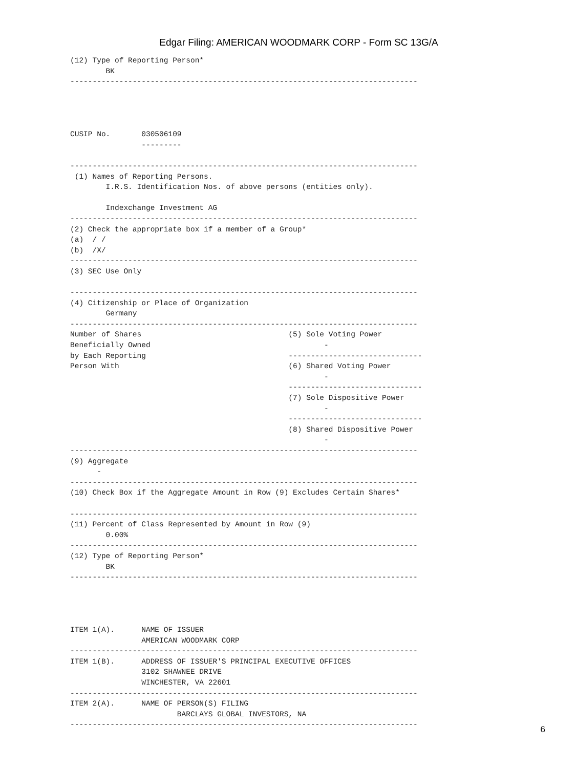Edgar Filing: AMERICAN WOODMARK CORP - Form SC 13G/A
(12) Type of Reporting Person*
        BK
------------------------------------------------------------------------------




CUSIP No.       030506109
                ---------

------------------------------------------------------------------------------
 (1) Names of Reporting Persons.
        I.R.S. Identification Nos. of above persons (entities only).

        Indexchange Investment AG
------------------------------------------------------------------------------
(2) Check the appropriate box if a member of a Group*
(a)  / /
(b)  /X/
------------------------------------------------------------------------------
(3) SEC Use Only

------------------------------------------------------------------------------
(4) Citizenship or Place of Organization
        Germany
------------------------------------------------------------------------------
Number of Shares                                 (5) Sole Voting Power
Beneficially Owned                                       -
by Each Reporting                                ------------------------------
Person With                                      (6) Shared Voting Power
                                                         -
                                                 ------------------------------
                                                 (7) Sole Dispositive Power
                                                         -
                                                 ------------------------------
                                                 (8) Shared Dispositive Power
                                                         -
------------------------------------------------------------------------------
(9) Aggregate
      -
------------------------------------------------------------------------------
(10) Check Box if the Aggregate Amount in Row (9) Excludes Certain Shares*

------------------------------------------------------------------------------
(11) Percent of Class Represented by Amount in Row (9)
        0.00%
------------------------------------------------------------------------------
(12) Type of Reporting Person*
        BK
------------------------------------------------------------------------------




ITEM 1(A).      NAME OF ISSUER
                AMERICAN WOODMARK CORP
------------------------------------------------------------------------------
ITEM 1(B).      ADDRESS OF ISSUER'S PRINCIPAL EXECUTIVE OFFICES
                3102 SHAWNEE DRIVE
                WINCHESTER, VA 22601
------------------------------------------------------------------------------
ITEM 2(A).      NAME OF PERSON(S) FILING
                        BARCLAYS GLOBAL INVESTORS, NA
------------------------------------------------------------------------------
6